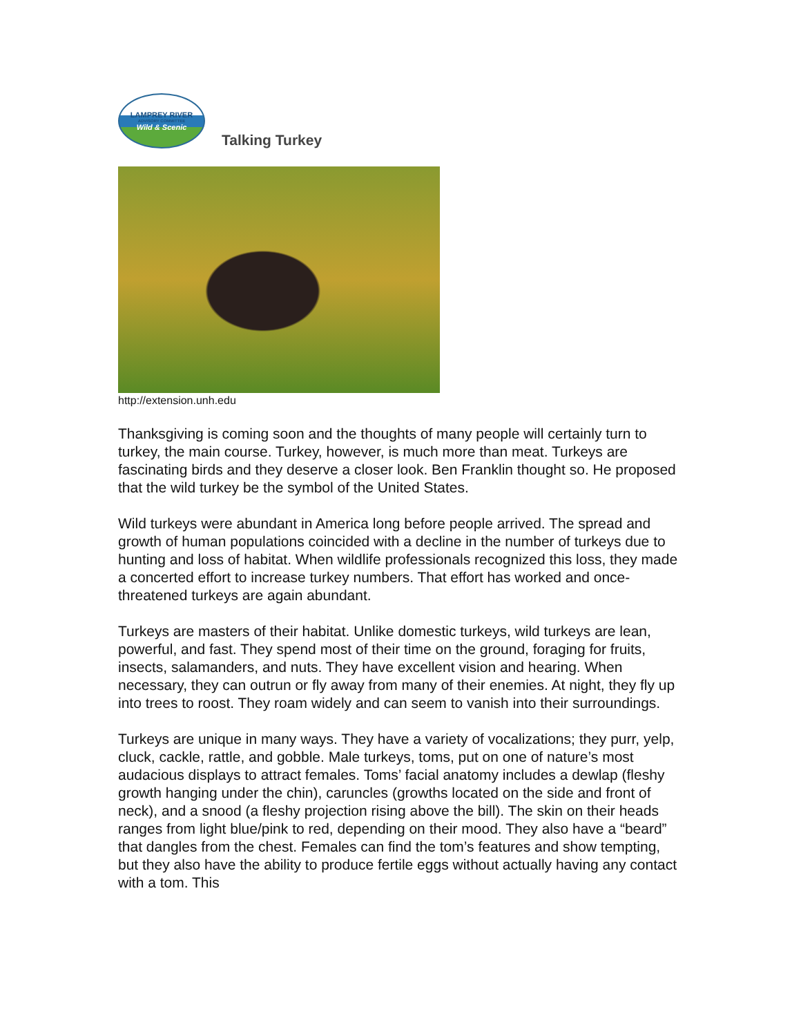LAMPREY RIVER
ADVISORY COMMITTEE
Wild & Scenic
Talking Turkey
http://extension.unh.edu
Thanksgiving is coming soon and the thoughts of many people will certainly turn to turkey, the main course. Turkey, however, is much more than meat. Turkeys are fascinating birds and they deserve a closer look. Ben Franklin thought so. He proposed that the wild turkey be the symbol of the United States.
Wild turkeys were abundant in America long before people arrived. The spread and growth of human populations coincided with a decline in the number of turkeys due to hunting and loss of habitat. When wildlife professionals recognized this loss, they made a concerted effort to increase turkey numbers. That effort has worked and once-threatened turkeys are again abundant.
Turkeys are masters of their habitat. Unlike domestic turkeys, wild turkeys are lean, powerful, and fast. They spend most of their time on the ground, foraging for fruits, insects, salamanders, and nuts. They have excellent vision and hearing. When necessary, they can outrun or fly away from many of their enemies. At night, they fly up into trees to roost. They roam widely and can seem to vanish into their surroundings.
Turkeys are unique in many ways. They have a variety of vocalizations; they purr, yelp, cluck, cackle, rattle, and gobble. Male turkeys, toms, put on one of nature’s most audacious displays to attract females. Toms’ facial anatomy includes a dewlap (fleshy growth hanging under the chin), caruncles (growths located on the side and front of neck), and a snood (a fleshy projection rising above the bill). The skin on their heads ranges from light blue/pink to red, depending on their mood. They also have a “beard” that dangles from the chest. Females can find the tom’s features and show tempting, but they also have the ability to produce fertile eggs without actually having any contact with a tom. This